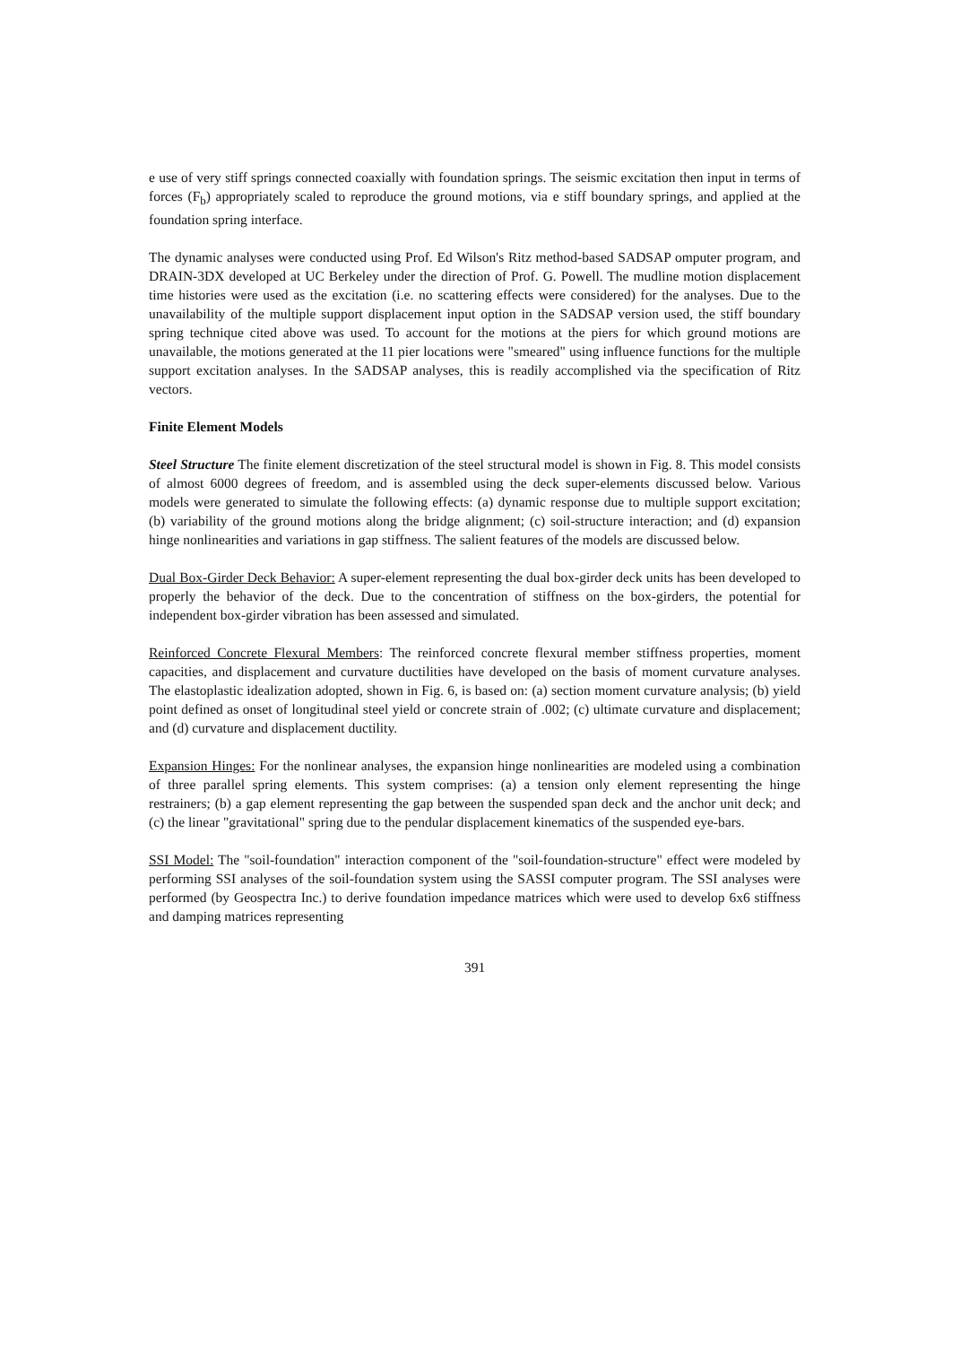e use of very stiff springs connected coaxially with foundation springs. The seismic excitation then input in terms of forces (F<sub>b</sub>) appropriately scaled to reproduce the ground motions, via e stiff boundary springs, and applied at the foundation spring interface.
The dynamic analyses were conducted using Prof. Ed Wilson's Ritz method-based SADSAP omputer program, and DRAIN-3DX developed at UC Berkeley under the direction of Prof. G. Powell. The mudline motion displacement time histories were used as the excitation (i.e. no scattering effects were considered) for the analyses. Due to the unavailability of the multiple support displacement input option in the SADSAP version used, the stiff boundary spring technique cited above was used. To account for the motions at the piers for which ground motions are unavailable, the motions generated at the 11 pier locations were "smeared" using influence functions for the multiple support excitation analyses. In the SADSAP analyses, this is readily accomplished via the specification of Ritz vectors.
Finite Element Models
Steel Structure The finite element discretization of the steel structural model is shown in Fig. 8. This model consists of almost 6000 degrees of freedom, and is assembled using the deck super-elements discussed below. Various models were generated to simulate the following effects: (a) dynamic response due to multiple support excitation; (b) variability of the ground motions along the bridge alignment; (c) soil-structure interaction; and (d) expansion hinge nonlinearities and variations in gap stiffness. The salient features of the models are discussed below.
Dual Box-Girder Deck Behavior: A super-element representing the dual box-girder deck units has been developed to properly the behavior of the deck. Due to the concentration of stiffness on the box-girders, the potential for independent box-girder vibration has been assessed and simulated.
Reinforced Concrete Flexural Members: The reinforced concrete flexural member stiffness properties, moment capacities, and displacement and curvature ductilities have developed on the basis of moment curvature analyses. The elastoplastic idealization adopted, shown in Fig. 6, is based on: (a) section moment curvature analysis; (b) yield point defined as onset of longitudinal steel yield or concrete strain of .002; (c) ultimate curvature and displacement; and (d) curvature and displacement ductility.
Expansion Hinges: For the nonlinear analyses, the expansion hinge nonlinearities are modeled using a combination of three parallel spring elements. This system comprises: (a) a tension only element representing the hinge restrainers; (b) a gap element representing the gap between the suspended span deck and the anchor unit deck; and (c) the linear "gravitational" spring due to the pendular displacement kinematics of the suspended eye-bars.
SSI Model: The "soil-foundation" interaction component of the "soil-foundation-structure" effect were modeled by performing SSI analyses of the soil-foundation system using the SASSI computer program. The SSI analyses were performed (by Geospectra Inc.) to derive foundation impedance matrices which were used to develop 6x6 stiffness and damping matrices representing
391